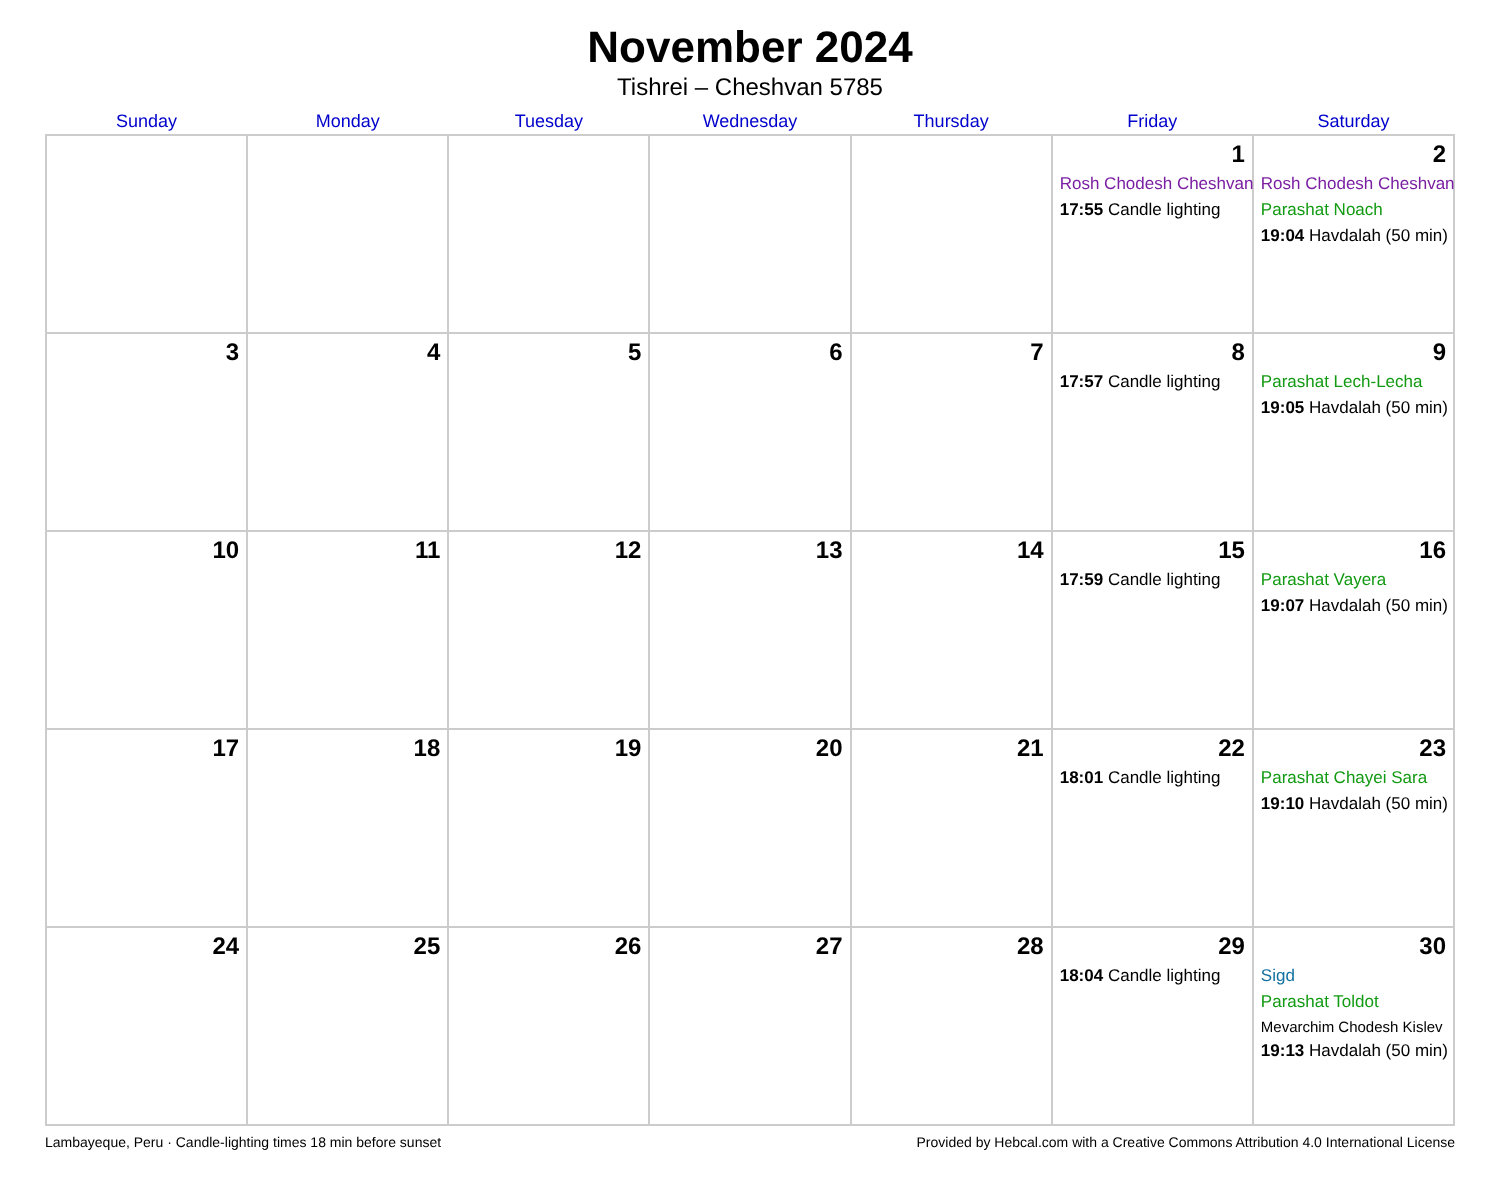November 2024
Tishrei – Cheshvan 5785
| Sunday | Monday | Tuesday | Wednesday | Thursday | Friday | Saturday |
| --- | --- | --- | --- | --- | --- | --- |
| | | | | | 1 Rosh Chodesh Cheshvan 17:55 Candle lighting | 2 Rosh Chodesh Cheshvan Parashat Noach 19:04 Havdalah (50 min) |
| 3 | 4 | 5 | 6 | 7 | 8 17:57 Candle lighting | 9 Parashat Lech-Lecha 19:05 Havdalah (50 min) |
| 10 | 11 | 12 | 13 | 14 | 15 17:59 Candle lighting | 16 Parashat Vayera 19:07 Havdalah (50 min) |
| 17 | 18 | 19 | 20 | 21 | 22 18:01 Candle lighting | 23 Parashat Chayei Sara 19:10 Havdalah (50 min) |
| 24 | 25 | 26 | 27 | 28 | 29 18:04 Candle lighting | 30 Sigd Parashat Toldot Mevarchim Chodesh Kislev 19:13 Havdalah (50 min) |
Lambayeque, Peru · Candle-lighting times 18 min before sunset Provided by Hebcal.com with a Creative Commons Attribution 4.0 International License